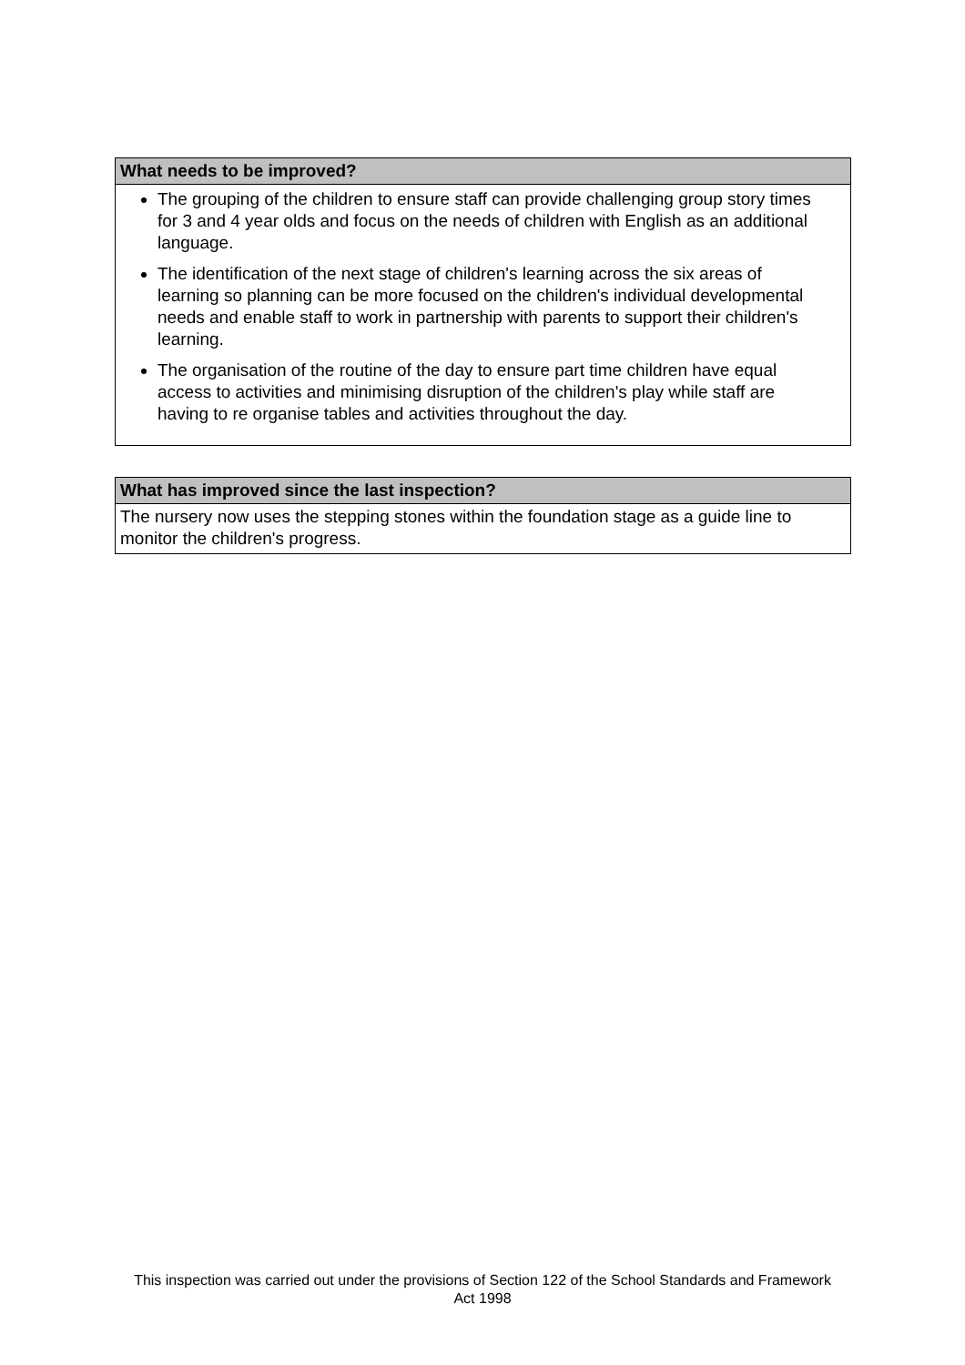What needs to be improved?
The grouping of the children to ensure staff can provide challenging group story times for 3 and 4 year olds and focus on the needs of children with English as an additional language.
The identification of the next stage of children's learning across the six areas of learning so planning can be more focused on the children's individual developmental needs and enable staff to work in partnership with parents to support their children's learning.
The organisation of the routine of the day to ensure part time children have equal access to activities and minimising disruption of the children's play while staff are having to re organise tables and activities throughout the day.
What has improved since the last inspection?
The nursery now uses the stepping stones within the foundation stage as a guide line to monitor the children's progress.
This inspection was carried out under the provisions of Section 122 of the School Standards and Framework Act 1998